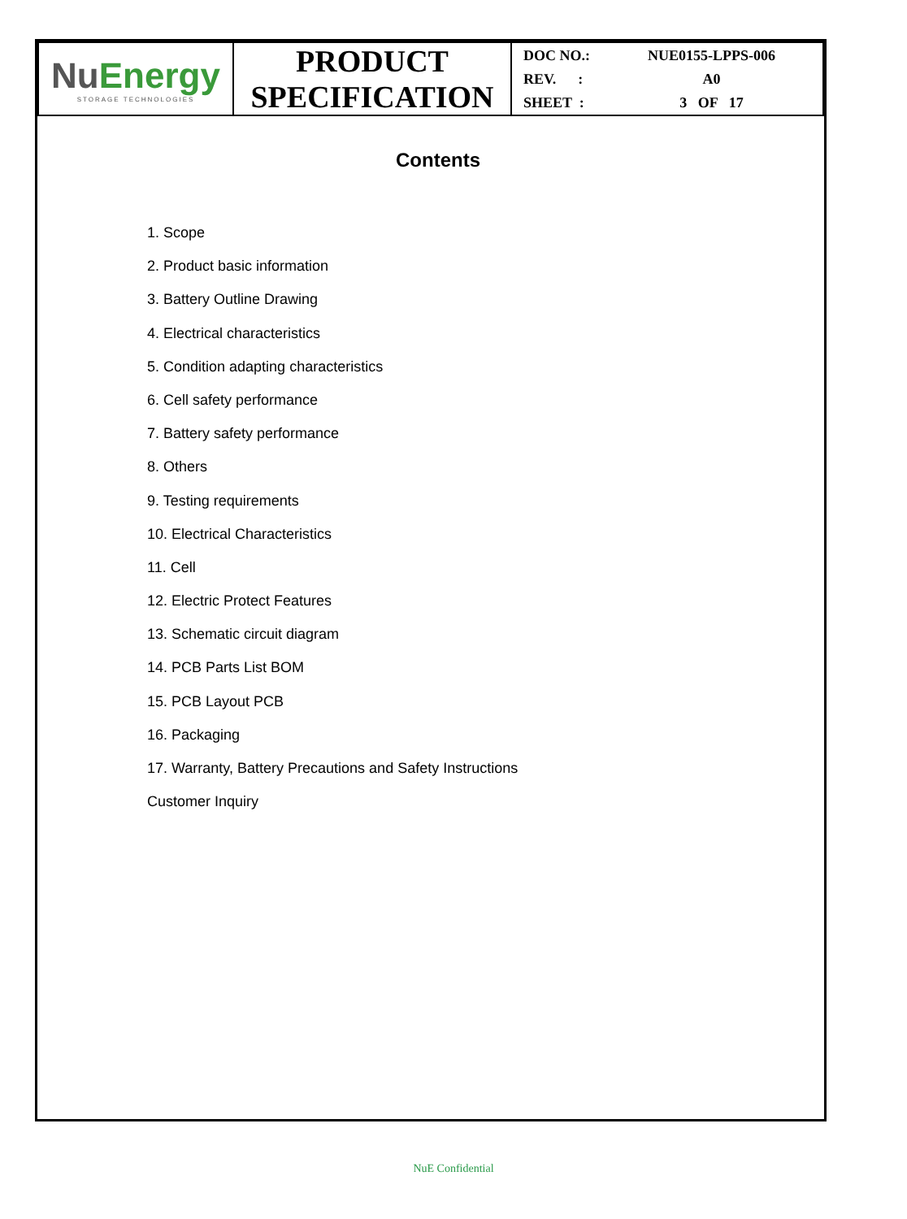| Nu Energy STORAGE TECHNOLOGIES | PRODUCT SPECIFICATION | DOC NO.: NUE0155-LPPS-006 REV. : A0 SHEET : 3 OF 17 |
Contents
1. Scope
2. Product basic information
3. Battery Outline Drawing
4. Electrical characteristics
5. Condition adapting characteristics
6. Cell safety performance
7. Battery safety performance
8. Others
9. Testing requirements
10. Electrical Characteristics
11. Cell
12. Electric Protect Features
13. Schematic circuit diagram
14. PCB Parts List BOM
15. PCB Layout PCB
16. Packaging
17. Warranty, Battery Precautions and Safety Instructions
Customer Inquiry
NuE Confidential